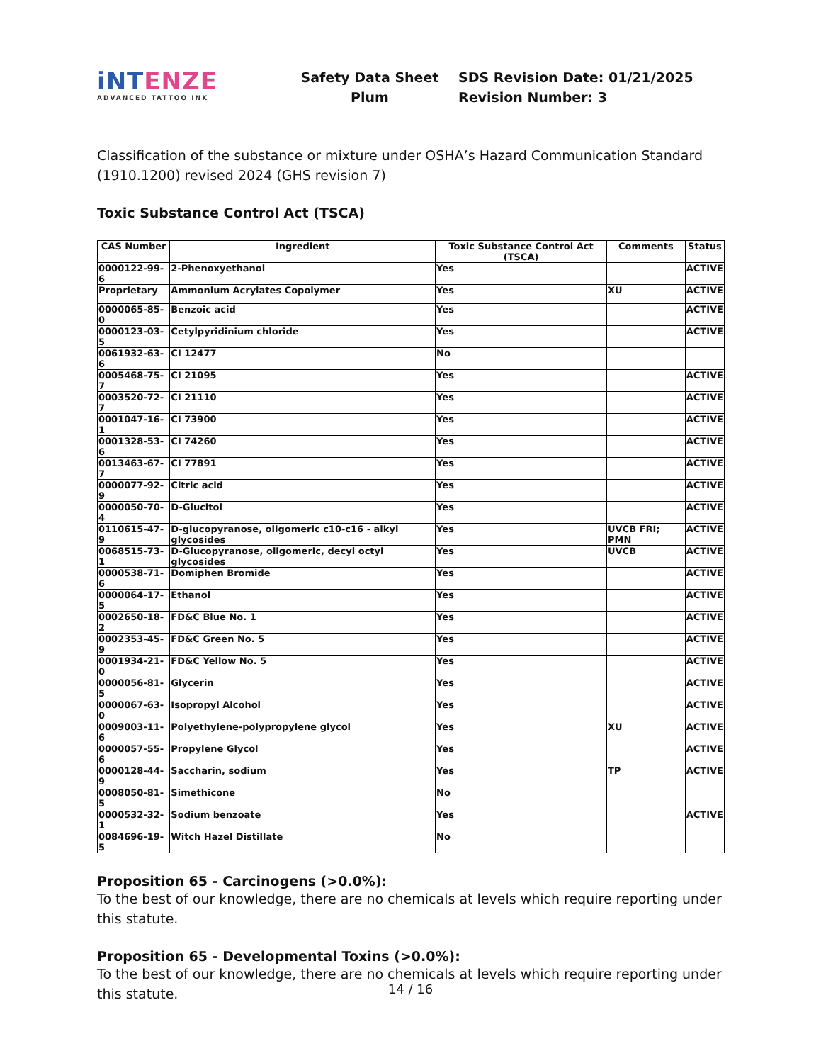iNTENZE
ADVANCED TATTOO INK
Safety Data Sheet
Plum
SDS Revision Date: 01/21/2025
Revision Number: 3
Classification of the substance or mixture under OSHA’s Hazard Communication Standard (1910.1200) revised 2024 (GHS revision 7)
Toxic Substance Control Act (TSCA)
| CAS Number | Ingredient | Toxic Substance Control Act (TSCA) | Comments | Status |
| --- | --- | --- | --- | --- |
| 0000122-99-6 | 2-Phenoxyethanol | Yes | | ACTIVE |
| Proprietary | Ammonium Acrylates Copolymer | Yes | XU | ACTIVE |
| 0000065-85-0 | Benzoic acid | Yes | | ACTIVE |
| 0000123-03-5 | Cetylpyridinium chloride | Yes | | ACTIVE |
| 0061932-63-6 | CI 12477 | No | | |
| 0005468-75-7 | CI 21095 | Yes | | ACTIVE |
| 0003520-72-7 | CI 21110 | Yes | | ACTIVE |
| 0001047-16-1 | CI 73900 | Yes | | ACTIVE |
| 0001328-53-6 | CI 74260 | Yes | | ACTIVE |
| 0013463-67-7 | CI 77891 | Yes | | ACTIVE |
| 0000077-92-9 | Citric acid | Yes | | ACTIVE |
| 0000050-70-4 | D-Glucitol | Yes | | ACTIVE |
| 0110615-47-9 | D-glucopyranose, oligomeric c10-c16 - alkyl glycosides | Yes | UVCB FRI; PMN | ACTIVE |
| 0068515-73-1 | D-Glucopyranose, oligomeric, decyl octyl glycosides | Yes | UVCB | ACTIVE |
| 0000538-71-6 | Domiphen Bromide | Yes | | ACTIVE |
| 0000064-17-5 | Ethanol | Yes | | ACTIVE |
| 0002650-18-2 | FD&C Blue No. 1 | Yes | | ACTIVE |
| 0002353-45-9 | FD&C Green No. 5 | Yes | | ACTIVE |
| 0001934-21-0 | FD&C Yellow No. 5 | Yes | | ACTIVE |
| 0000056-81-5 | Glycerin | Yes | | ACTIVE |
| 0000067-63-0 | Isopropyl Alcohol | Yes | | ACTIVE |
| 0009003-11-6 | Polyethylene-polypropylene glycol | Yes | XU | ACTIVE |
| 0000057-55-6 | Propylene Glycol | Yes | | ACTIVE |
| 0000128-44-9 | Saccharin, sodium | Yes | TP | ACTIVE |
| 0008050-81-5 | Simethicone | No | | |
| 0000532-32-1 | Sodium benzoate | Yes | | ACTIVE |
| 0084696-19-5 | Witch Hazel Distillate | No | | |
Proposition 65 - Carcinogens (>0.0%):
To the best of our knowledge, there are no chemicals at levels which require reporting under this statute.
Proposition 65 - Developmental Toxins (>0.0%):
To the best of our knowledge, there are no chemicals at levels which require reporting under this statute.
14 / 16